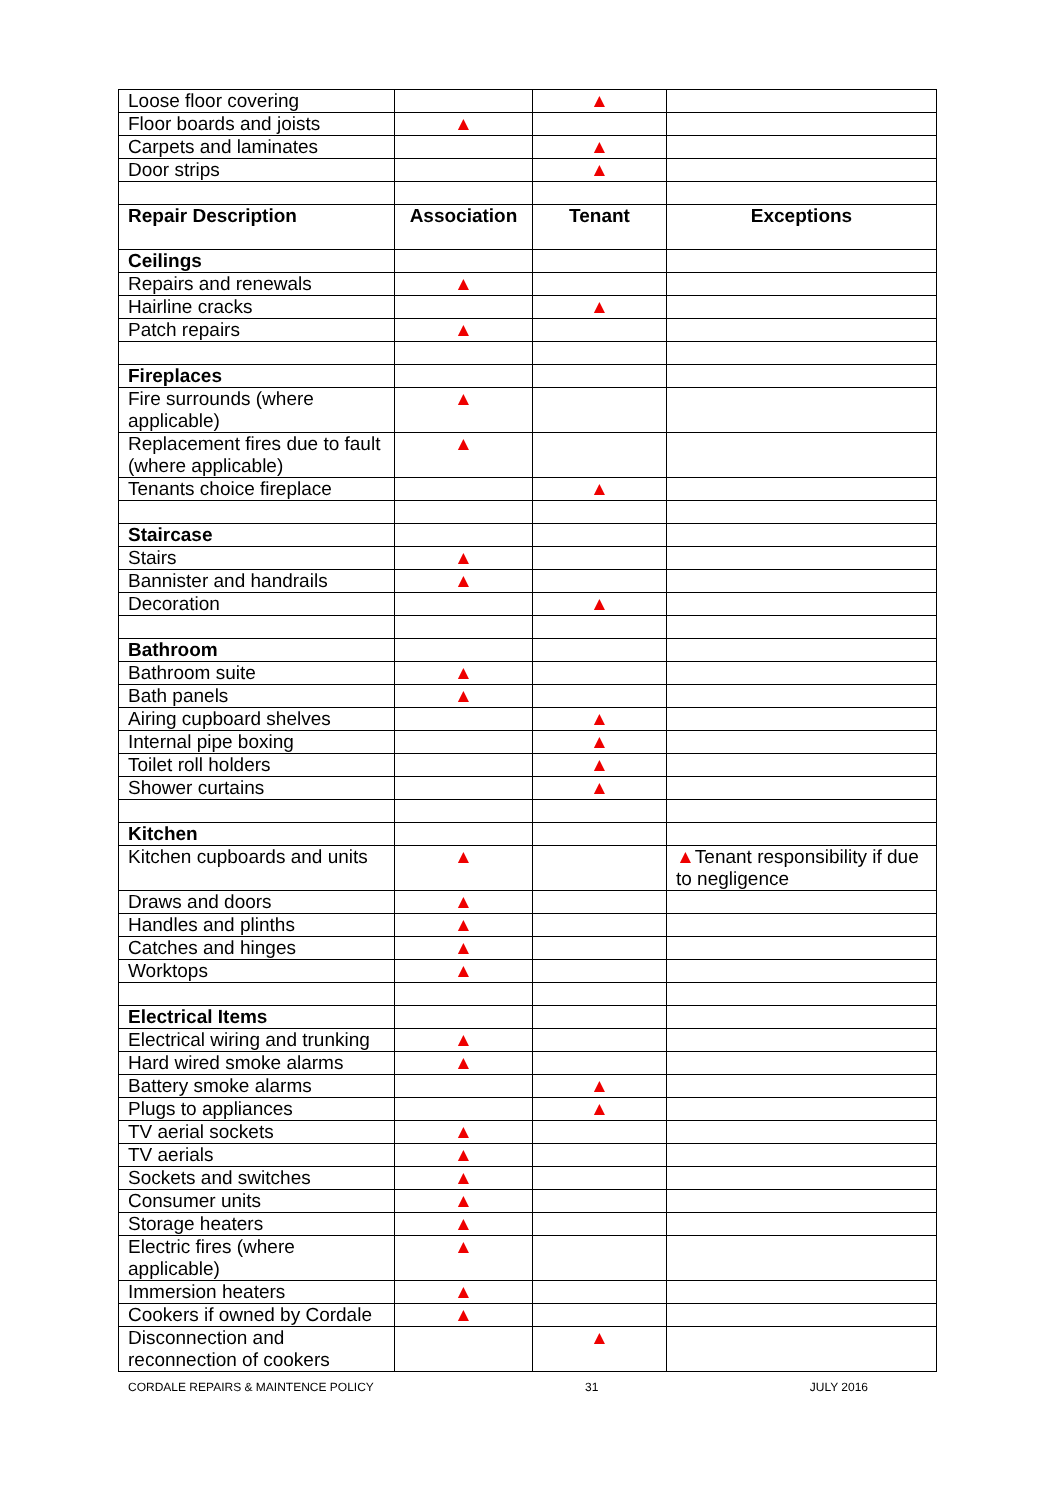| Loose floor covering | | ▲ | |
| Floor boards and joists | ▲ | | |
| Carpets and laminates | | ▲ | |
| Door strips | | ▲ | |
| Repair Description | Association | Tenant | Exceptions |
| Ceilings | | | |
| Repairs and renewals | ▲ | | |
| Hairline cracks | | ▲ | |
| Patch repairs | ▲ | | |
| Fireplaces | | | |
| Fire surrounds (where applicable) | ▲ | | |
| Replacement fires due to fault (where applicable) | ▲ | | |
| Tenants choice fireplace | | ▲ | |
| Staircase | | | |
| Stairs | ▲ | | |
| Bannister and handrails | ▲ | | |
| Decoration | | ▲ | |
| Bathroom | | | |
| Bathroom suite | ▲ | | |
| Bath panels | ▲ | | |
| Airing cupboard shelves | | ▲ | |
| Internal pipe boxing | | ▲ | |
| Toilet roll holders | | ▲ | |
| Shower curtains | | ▲ | |
| Kitchen | | | |
| Kitchen cupboards and units | ▲ | | ▲ Tenant responsibility if due to negligence |
| Draws and doors | ▲ | | |
| Handles and plinths | ▲ | | |
| Catches and hinges | ▲ | | |
| Worktops | ▲ | | |
| Electrical Items | | | |
| Electrical wiring and trunking | ▲ | | |
| Hard wired smoke alarms | ▲ | | |
| Battery smoke alarms | | ▲ | |
| Plugs to appliances | | ▲ | |
| TV aerial sockets | ▲ | | |
| TV aerials | ▲ | | |
| Sockets and switches | ▲ | | |
| Consumer units | ▲ | | |
| Storage heaters | ▲ | | |
| Electric fires (where applicable) | ▲ | | |
| Immersion heaters | ▲ | | |
| Cookers if owned by Cordale | ▲ | | |
| Disconnection and reconnection of cookers | | ▲ | |
CORDALE REPAIRS & MAINTENCE POLICY 31 JULY 2016